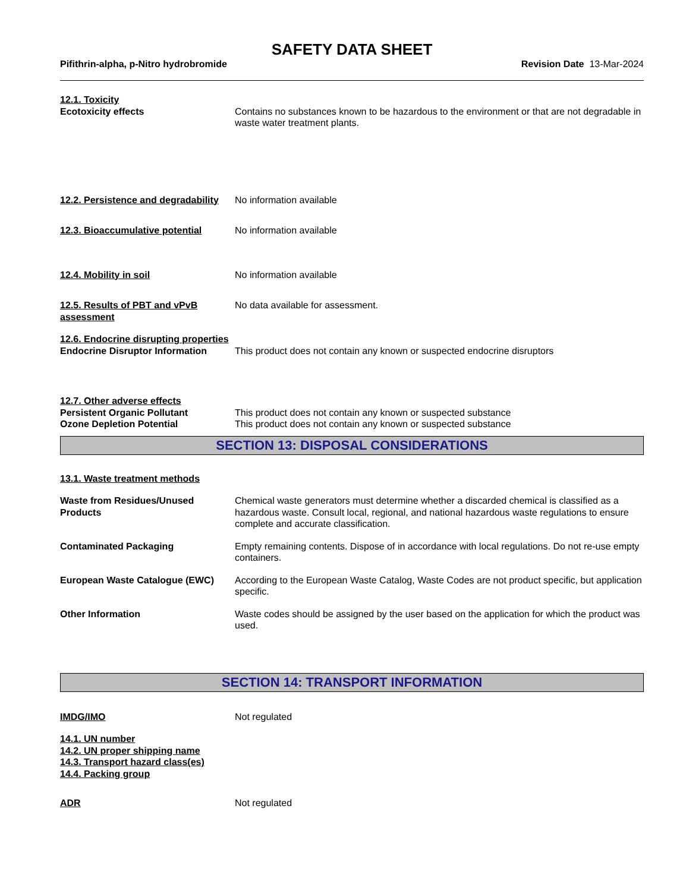SAFETY DATA SHEET
Pifithrin-alpha, p-Nitro hydrobromide Revision Date 13-Mar-2024
12.1. Toxicity
Ecotoxicity effects Contains no substances known to be hazardous to the environment or that are not degradable in waste water treatment plants.
12.2. Persistence and degradability
No information available
12.3. Bioaccumulative potential
No information available
12.4. Mobility in soil No information available
12.5. Results of PBT and vPvB assessment
No data available for assessment.
12.6. Endocrine disrupting properties
Endocrine Disruptor Information
This product does not contain any known or suspected endocrine disruptors
12.7. Other adverse effects
Persistent Organic Pollutant This product does not contain any known or suspected substance
Ozone Depletion Potential This product does not contain any known or suspected substance
SECTION 13: DISPOSAL CONSIDERATIONS
13.1. Waste treatment methods
Waste from Residues/Unused Products
Chemical waste generators must determine whether a discarded chemical is classified as a hazardous waste. Consult local, regional, and national hazardous waste regulations to ensure complete and accurate classification.
Contaminated Packaging Empty remaining contents. Dispose of in accordance with local regulations. Do not re-use empty containers.
European Waste Catalogue (EWC) According to the European Waste Catalog, Waste Codes are not product specific, but application specific.
Other Information Waste codes should be assigned by the user based on the application for which the product was used.
SECTION 14: TRANSPORT INFORMATION
IMDG/IMO Not regulated
14.1. UN number
14.2. UN proper shipping name
14.3. Transport hazard class(es)
14.4. Packing group
ADR Not regulated